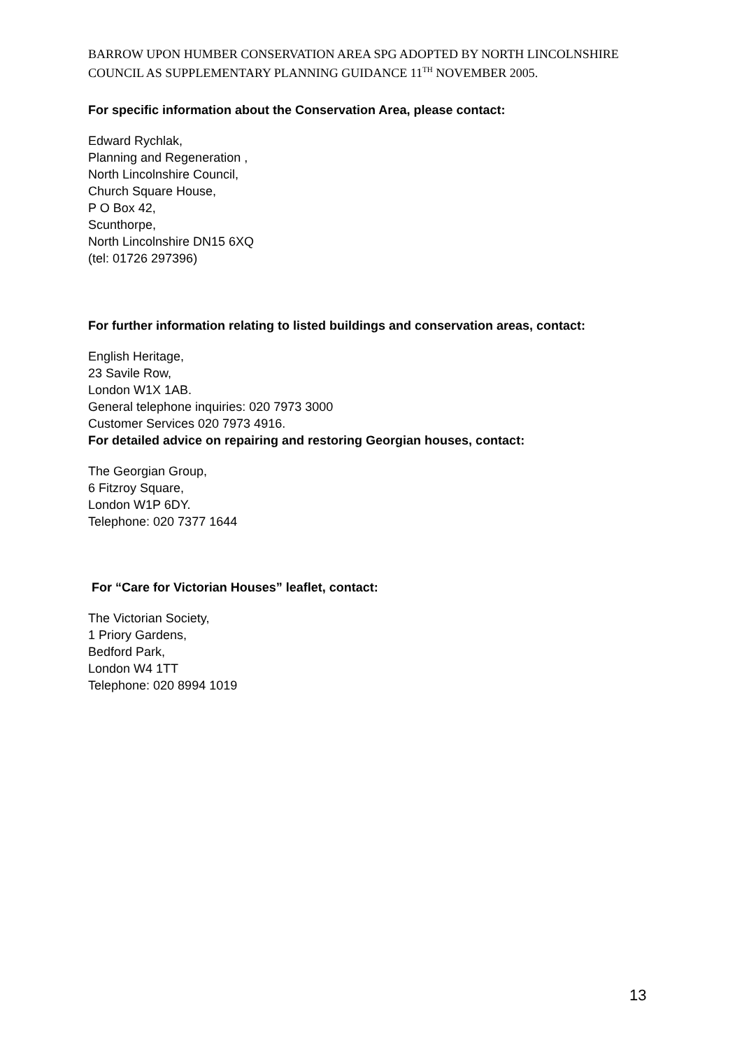BARROW UPON HUMBER CONSERVATION AREA SPG ADOPTED BY NORTH LINCOLNSHIRE COUNCIL AS SUPPLEMENTARY PLANNING GUIDANCE 11<sup>TH</sup> NOVEMBER 2005.
For specific information about the Conservation Area, please contact:
Edward Rychlak,
Planning and Regeneration ,
North Lincolnshire Council,
Church Square House,
P O Box 42,
Scunthorpe,
North Lincolnshire DN15 6XQ
(tel: 01726 297396)
For further information relating to listed buildings and conservation areas, contact:
English Heritage,
23 Savile Row,
London W1X 1AB.
General telephone inquiries: 020 7973 3000
Customer Services 020 7973 4916.
For detailed advice on repairing and restoring Georgian houses, contact:
The Georgian Group,
6 Fitzroy Square,
London W1P 6DY.
Telephone: 020 7377 1644
For “Care for Victorian Houses” leaflet, contact:
The Victorian Society,
1 Priory Gardens,
Bedford Park,
London W4 1TT
Telephone: 020 8994 1019
13